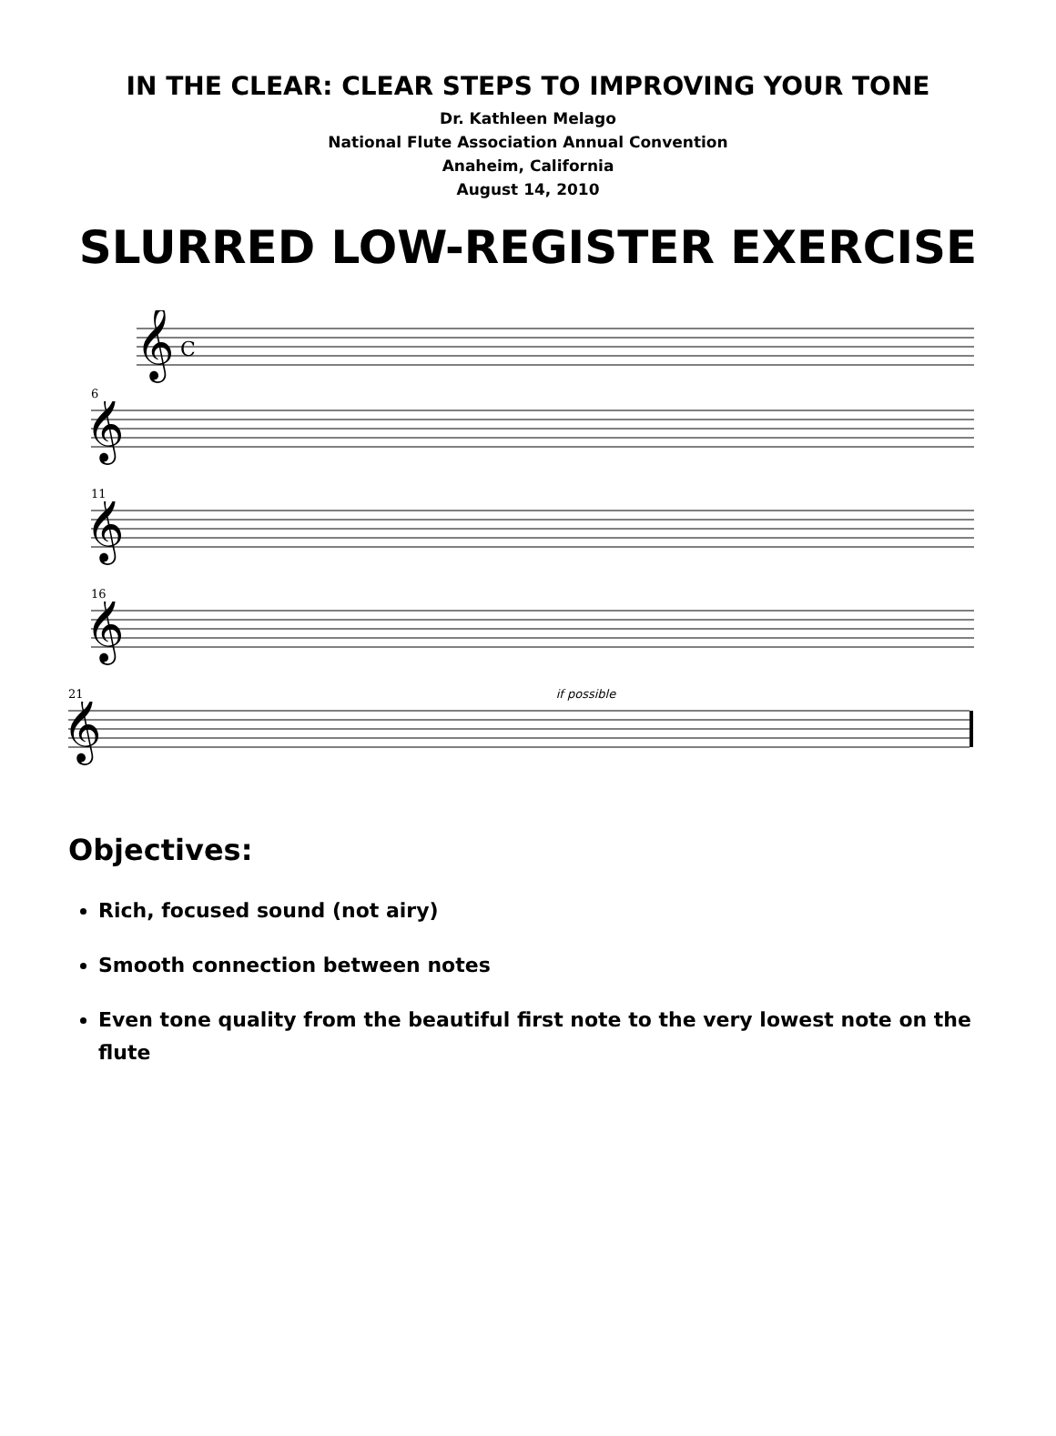IN THE CLEAR: CLEAR STEPS TO IMPROVING YOUR TONE
Dr. Kathleen Melago
National Flute Association Annual Convention
Anaheim, California
August 14, 2010
SLURRED LOW-REGISTER EXERCISE
𝄞
C
6
𝄞
11
𝄞
16
𝄞
21 if possible
𝄞
Objectives:
Rich, focused sound (not airy)
Smooth connection between notes
Even tone quality from the beautiful first note to the very lowest note on the flute